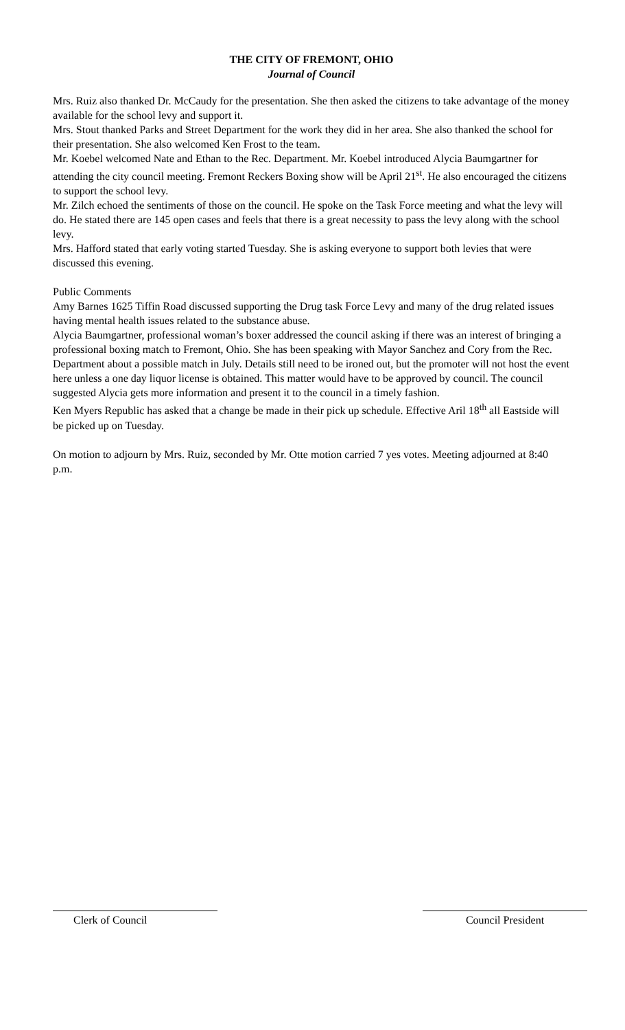THE CITY OF FREMONT, OHIO
Journal of Council
Mrs. Ruiz also thanked Dr. McCaudy for the presentation. She then asked the citizens to take advantage of the money available for the school levy and support it.
Mrs. Stout thanked Parks and Street Department for the work they did in her area. She also thanked the school for their presentation. She also welcomed Ken Frost to the team.
Mr. Koebel welcomed Nate and Ethan to the Rec. Department. Mr. Koebel introduced Alycia Baumgartner for attending the city council meeting. Fremont Reckers Boxing show will be April 21<sup>st</sup>. He also encouraged the citizens to support the school levy.
Mr. Zilch echoed the sentiments of those on the council. He spoke on the Task Force meeting and what the levy will do. He stated there are 145 open cases and feels that there is a great necessity to pass the levy along with the school levy.
Mrs. Hafford stated that early voting started Tuesday. She is asking everyone to support both levies that were discussed this evening.
Public Comments
Amy Barnes 1625 Tiffin Road discussed supporting the Drug task Force Levy and many of the drug related issues having mental health issues related to the substance abuse.
Alycia Baumgartner, professional woman’s boxer addressed the council asking if there was an interest of bringing a professional boxing match to Fremont, Ohio. She has been speaking with Mayor Sanchez and Cory from the Rec. Department about a possible match in July. Details still need to be ironed out, but the promoter will not host the event here unless a one day liquor license is obtained. This matter would have to be approved by council. The council suggested Alycia gets more information and present it to the council in a timely fashion.
Ken Myers Republic has asked that a change be made in their pick up schedule. Effective Aril 18<sup>th</sup> all Eastside will be picked up on Tuesday.
On motion to adjourn by Mrs. Ruiz, seconded by Mr. Otte motion carried 7 yes votes. Meeting adjourned at 8:40 p.m.
Clerk of Council Council President